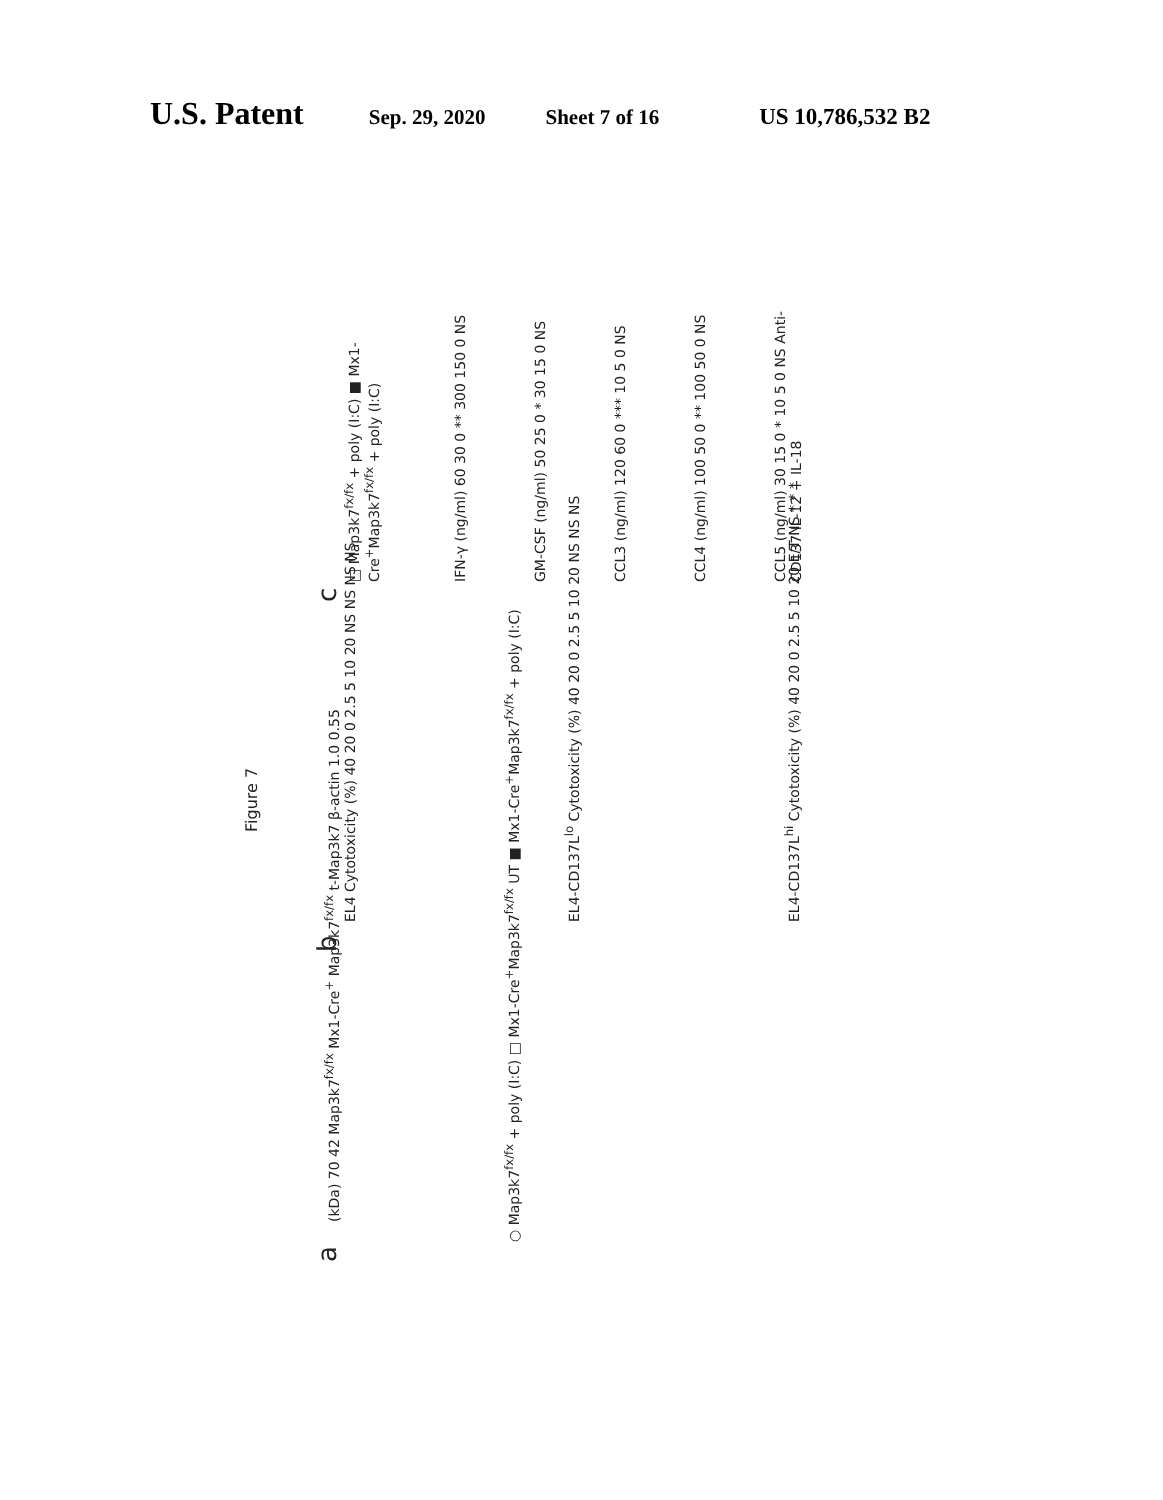U.S. Patent Sep. 29, 2020 Sheet 7 of 16 US 10,786,532 B2
Figure 7
a
(kDa) 70 42 Map3k7<sup>fx/fx</sup> Mx1-Cre<sup>+</sup> Map3k7<sup>fx/fx</sup> t-Map3k7 β-actin 1.0 0.55
○ Map3k7<sup>fx/fx</sup> + poly (I:C) □ Mx1-Cre<sup>+</sup>Map3k7<sup>fx/fx</sup> UT ■ Mx1-Cre<sup>+</sup>Map3k7<sup>fx/fx</sup> + poly (I:C)
b
EL4 Cytotoxicity (%) 40 20 0 2.5 5 10 20 NS NS NS NS
EL4-CD137L<sup>lo</sup> Cytotoxicity (%) 40 20 0 2.5 5 10 20 NS NS NS
EL4-CD137L<sup>hi</sup> Cytotoxicity (%) 40 20 0 2.5 5 10 20 E/T NS * * *
c
□ Map3k7<sup>fx/fx</sup> + poly (I:C) ■ Mx1-Cre<sup>+</sup>Map3k7<sup>fx/fx</sup> + poly (I:C)
IFN-γ (ng/ml) 60 30 0 ** 300 150 0 NS
GM-CSF (ng/ml) 50 25 0 * 30 15 0 NS
CCL3 (ng/ml) 120 60 0 *** 10 5 0 NS
CCL4 (ng/ml) 100 50 0 ** 100 50 0 NS
CCL5 (ng/ml) 30 15 0 * 10 5 0 NS Anti-CD137 IL-12 + IL-18